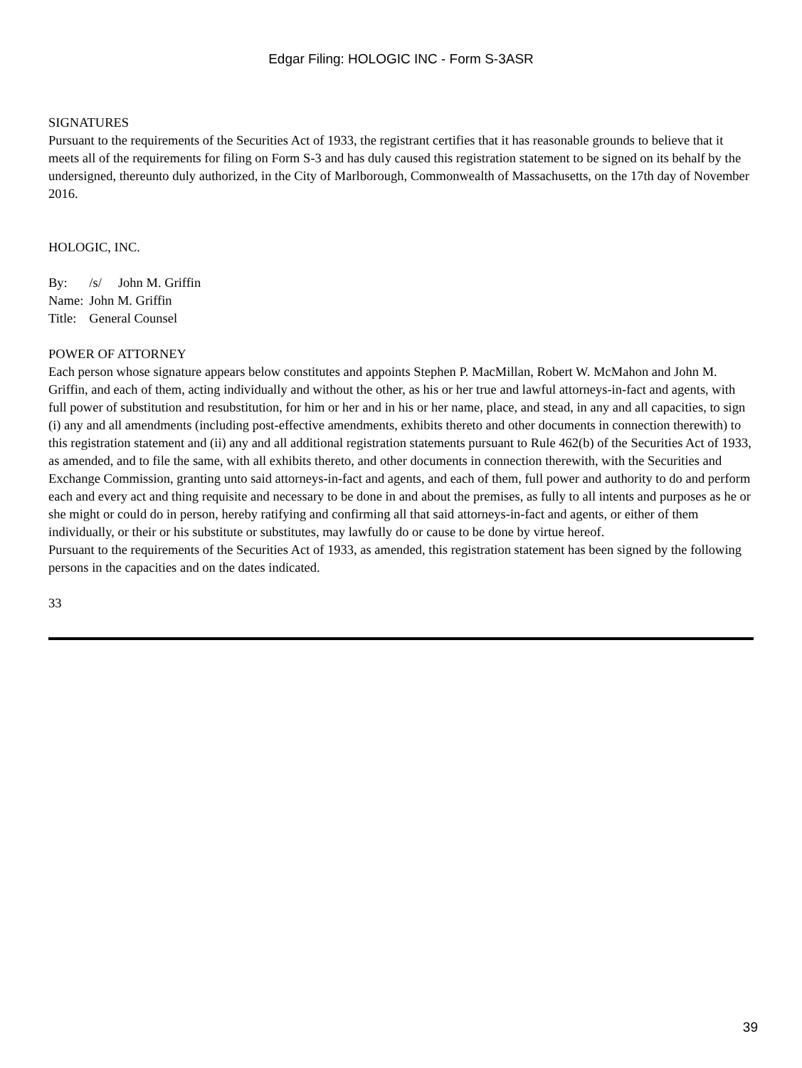Edgar Filing: HOLOGIC INC - Form S-3ASR
SIGNATURES
Pursuant to the requirements of the Securities Act of 1933, the registrant certifies that it has reasonable grounds to believe that it meets all of the requirements for filing on Form S-3 and has duly caused this registration statement to be signed on its behalf by the undersigned, thereunto duly authorized, in the City of Marlborough, Commonwealth of Massachusetts, on the 17th day of November 2016.
HOLOGIC, INC.
| By: | /s/ John M. Griffin |
| Name: | John M. Griffin |
| Title: | General Counsel |
POWER OF ATTORNEY
Each person whose signature appears below constitutes and appoints Stephen P. MacMillan, Robert W. McMahon and John M. Griffin, and each of them, acting individually and without the other, as his or her true and lawful attorneys-in-fact and agents, with full power of substitution and resubstitution, for him or her and in his or her name, place, and stead, in any and all capacities, to sign (i) any and all amendments (including post-effective amendments, exhibits thereto and other documents in connection therewith) to this registration statement and (ii) any and all additional registration statements pursuant to Rule 462(b) of the Securities Act of 1933, as amended, and to file the same, with all exhibits thereto, and other documents in connection therewith, with the Securities and Exchange Commission, granting unto said attorneys-in-fact and agents, and each of them, full power and authority to do and perform each and every act and thing requisite and necessary to be done in and about the premises, as fully to all intents and purposes as he or she might or could do in person, hereby ratifying and confirming all that said attorneys-in-fact and agents, or either of them individually, or their or his substitute or substitutes, may lawfully do or cause to be done by virtue hereof.
Pursuant to the requirements of the Securities Act of 1933, as amended, this registration statement has been signed by the following persons in the capacities and on the dates indicated.
33
39